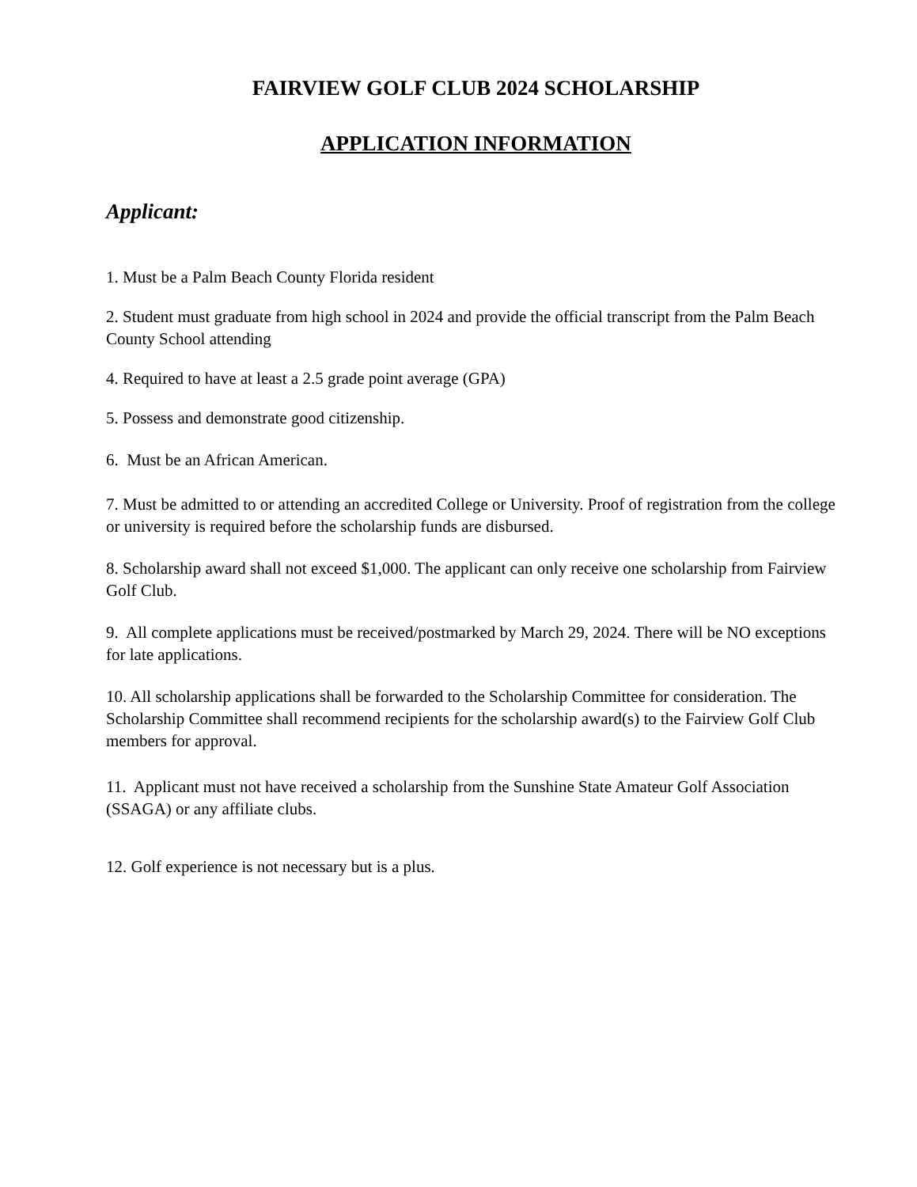FAIRVIEW GOLF CLUB 2024 SCHOLARSHIP
APPLICATION INFORMATION
Applicant:
1. Must be a Palm Beach County Florida resident
2. Student must graduate from high school in 2024 and provide the official transcript from the Palm Beach County School attending
4. Required to have at least a 2.5 grade point average (GPA)
5. Possess and demonstrate good citizenship.
6. Must be an African American.
7. Must be admitted to or attending an accredited College or University. Proof of registration from the college or university is required before the scholarship funds are disbursed.
8. Scholarship award shall not exceed $1,000. The applicant can only receive one scholarship from Fairview Golf Club.
9. All complete applications must be received/postmarked by March 29, 2024. There will be NO exceptions for late applications.
10. All scholarship applications shall be forwarded to the Scholarship Committee for consideration. The Scholarship Committee shall recommend recipients for the scholarship award(s) to the Fairview Golf Club members for approval.
11. Applicant must not have received a scholarship from the Sunshine State Amateur Golf Association (SSAGA) or any affiliate clubs.
12. Golf experience is not necessary but is a plus.